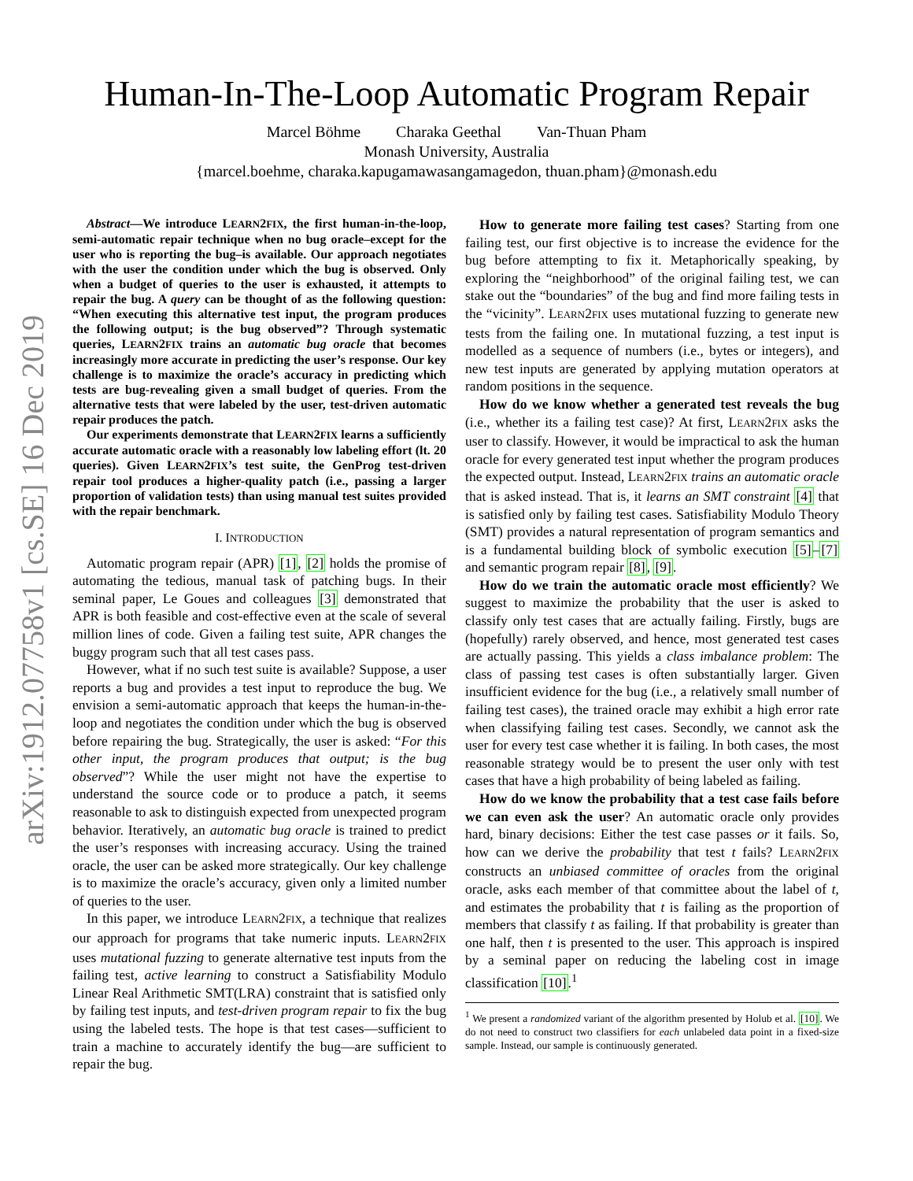arXiv:1912.07758v1 [cs.SE] 16 Dec 2019
Human-In-The-Loop Automatic Program Repair
Marcel Böhme Charaka Geethal Van-Thuan Pham
Monash University, Australia
{marcel.boehme, charaka.kapugamawasangamagedon, thuan.pham}@monash.edu
Abstract—We introduce LEARN2FIX, the first human-in-the-loop, semi-automatic repair technique when no bug oracle–except for the user who is reporting the bug–is available. Our approach negotiates with the user the condition under which the bug is observed. Only when a budget of queries to the user is exhausted, it attempts to repair the bug. A query can be thought of as the following question: “When executing this alternative test input, the program produces the following output; is the bug observed”? Through systematic queries, LEARN2FIX trains an automatic bug oracle that becomes increasingly more accurate in predicting the user’s response. Our key challenge is to maximize the oracle’s accuracy in predicting which tests are bug-revealing given a small budget of queries. From the alternative tests that were labeled by the user, test-driven automatic repair produces the patch.
Our experiments demonstrate that LEARN2FIX learns a sufficiently accurate automatic oracle with a reasonably low labeling effort (lt. 20 queries). Given LEARN2FIX’s test suite, the GenProg test-driven repair tool produces a higher-quality patch (i.e., passing a larger proportion of validation tests) than using manual test suites provided with the repair benchmark.
I. INTRODUCTION
Automatic program repair (APR) [1], [2] holds the promise of automating the tedious, manual task of patching bugs. In their seminal paper, Le Goues and colleagues [3] demonstrated that APR is both feasible and cost-effective even at the scale of several million lines of code. Given a failing test suite, APR changes the buggy program such that all test cases pass.
However, what if no such test suite is available? Suppose, a user reports a bug and provides a test input to reproduce the bug. We envision a semi-automatic approach that keeps the human-in-the-loop and negotiates the condition under which the bug is observed before repairing the bug. Strategically, the user is asked: “For this other input, the program produces that output; is the bug observed”? While the user might not have the expertise to understand the source code or to produce a patch, it seems reasonable to ask to distinguish expected from unexpected program behavior. Iteratively, an automatic bug oracle is trained to predict the user’s responses with increasing accuracy. Using the trained oracle, the user can be asked more strategically. Our key challenge is to maximize the oracle’s accuracy, given only a limited number of queries to the user.
In this paper, we introduce LEARN2FIX, a technique that realizes our approach for programs that take numeric inputs. LEARN2FIX uses mutational fuzzing to generate alternative test inputs from the failing test, active learning to construct a Satisfiability Modulo Linear Real Arithmetic SMT(LRA) constraint that is satisfied only by failing test inputs, and test-driven program repair to fix the bug using the labeled tests. The hope is that test cases—sufficient to train a machine to accurately identify the bug—are sufficient to repair the bug.
How to generate more failing test cases? Starting from one failing test, our first objective is to increase the evidence for the bug before attempting to fix it. Metaphorically speaking, by exploring the “neighborhood” of the original failing test, we can stake out the “boundaries” of the bug and find more failing tests in the “vicinity”. LEARN2FIX uses mutational fuzzing to generate new tests from the failing one. In mutational fuzzing, a test input is modelled as a sequence of numbers (i.e., bytes or integers), and new test inputs are generated by applying mutation operators at random positions in the sequence.
How do we know whether a generated test reveals the bug (i.e., whether its a failing test case)? At first, LEARN2FIX asks the user to classify. However, it would be impractical to ask the human oracle for every generated test input whether the program produces the expected output. Instead, LEARN2FIX trains an automatic oracle that is asked instead. That is, it learns an SMT constraint [4] that is satisfied only by failing test cases. Satisfiability Modulo Theory (SMT) provides a natural representation of program semantics and is a fundamental building block of symbolic execution [5]–[7] and semantic program repair [8], [9].
How do we train the automatic oracle most efficiently? We suggest to maximize the probability that the user is asked to classify only test cases that are actually failing. Firstly, bugs are (hopefully) rarely observed, and hence, most generated test cases are actually passing. This yields a class imbalance problem: The class of passing test cases is often substantially larger. Given insufficient evidence for the bug (i.e., a relatively small number of failing test cases), the trained oracle may exhibit a high error rate when classifying failing test cases. Secondly, we cannot ask the user for every test case whether it is failing. In both cases, the most reasonable strategy would be to present the user only with test cases that have a high probability of being labeled as failing.
How do we know the probability that a test case fails before we can even ask the user? An automatic oracle only provides hard, binary decisions: Either the test case passes or it fails. So, how can we derive the probability that test t fails? LEARN2FIX constructs an unbiased committee of oracles from the original oracle, asks each member of that committee about the label of t, and estimates the probability that t is failing as the proportion of members that classify t as failing. If that probability is greater than one half, then t is presented to the user. This approach is inspired by a seminal paper on reducing the labeling cost in image classification [10].<sup>1</sup>
<sup>1</sup> We present a randomized variant of the algorithm presented by Holub et al. [10]. We do not need to construct two classifiers for each unlabeled data point in a fixed-size sample. Instead, our sample is continuously generated.